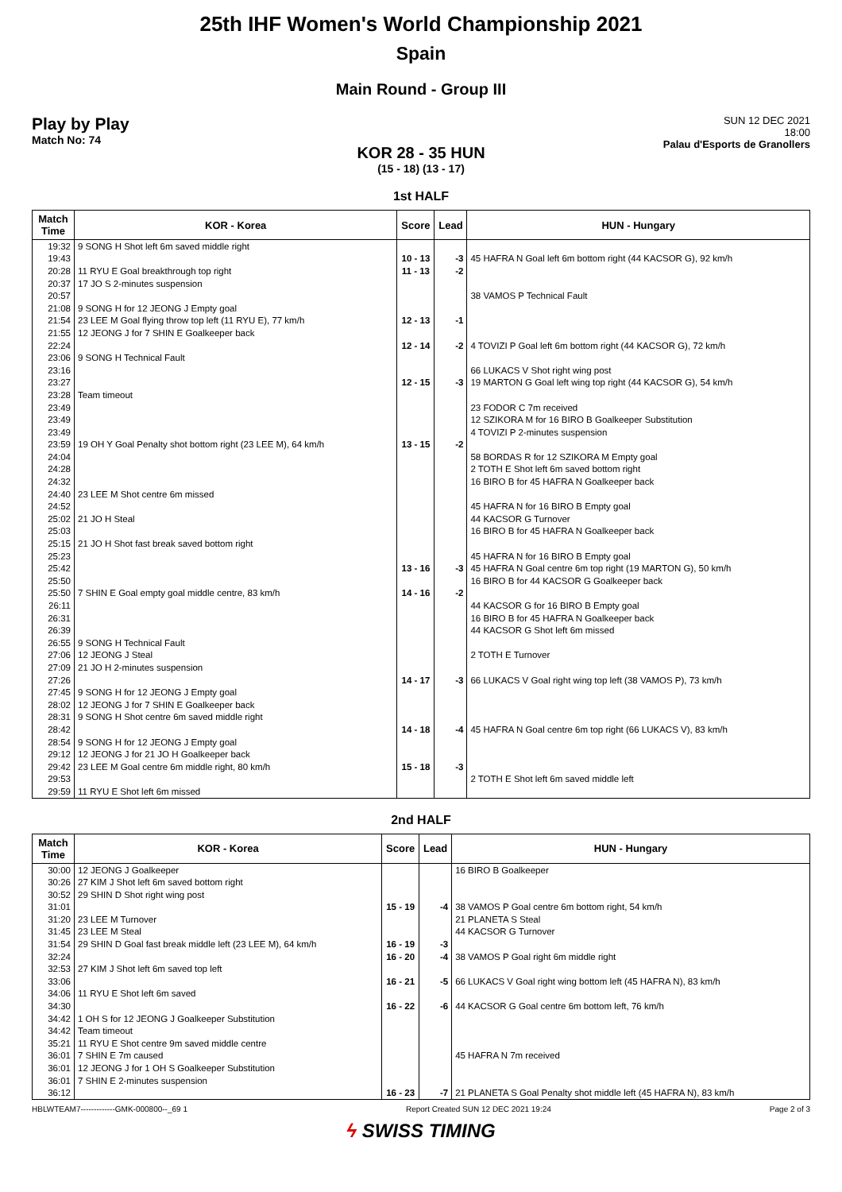25th IHF Women's World Championship 2021
Spain
Main Round - Group III
Play by Play
Match No: 74
SUN 12 DEC 2021
18:00
Palau d'Esports de Granollers
KOR 28 - 35 HUN
(15 - 18) (13 - 17)
1st HALF
| Match Time | KOR - Korea | Score | Lead | HUN - Hungary |
| --- | --- | --- | --- | --- |
| 19:32 | 9 SONG H Shot left 6m saved middle right | | | |
| 19:43 | | 10 - 13 | -3 | 45 HAFRA N Goal left 6m bottom right (44 KACSOR G), 92 km/h |
| 20:28 | 11 RYU E Goal breakthrough top right | 11 - 13 | -2 | |
| 20:37 | 17 JO S 2-minutes suspension | | | |
| 20:57 | | | | 38 VAMOS P Technical Fault |
| 21:08 | 9 SONG H for 12 JEONG J Empty goal | | | |
| 21:54 | 23 LEE M Goal flying throw top left (11 RYU E), 77 km/h | 12 - 13 | -1 | |
| 21:55 | 12 JEONG J for 7 SHIN E Goalkeeper back | | | |
| 22:24 | | 12 - 14 | -2 | 4 TOVIZI P Goal left 6m bottom right (44 KACSOR G), 72 km/h |
| 23:06 | 9 SONG H Technical Fault | | | |
| 23:16 | | | | 66 LUKACS V Shot right wing post |
| 23:27 | | 12 - 15 | -3 | 19 MARTON G Goal left wing top right (44 KACSOR G), 54 km/h |
| 23:28 | Team timeout | | | |
| 23:49 | | | | 23 FODOR C 7m received |
| 23:49 | | | | 12 SZIKORA M for 16 BIRO B Goalkeeper Substitution |
| 23:49 | | | | 4 TOVIZI P 2-minutes suspension |
| 23:59 | 19 OH Y Goal Penalty shot bottom right (23 LEE M), 64 km/h | 13 - 15 | -2 | |
| 24:04 | | | | 58 BORDAS R for 12 SZIKORA M Empty goal |
| 24:28 | | | | 2 TOTH E Shot left 6m saved bottom right |
| 24:32 | | | | 16 BIRO B for 45 HAFRA N Goalkeeper back |
| 24:40 | 23 LEE M Shot centre 6m missed | | | |
| 24:52 | | | | 45 HAFRA N for 16 BIRO B Empty goal |
| 25:02 | 21 JO H Steal | | | 44 KACSOR G Turnover |
| 25:03 | | | | 16 BIRO B for 45 HAFRA N Goalkeeper back |
| 25:15 | 21 JO H Shot fast break saved bottom right | | | |
| 25:23 | | | | 45 HAFRA N for 16 BIRO B Empty goal |
| 25:42 | | 13 - 16 | -3 | 45 HAFRA N Goal centre 6m top right (19 MARTON G), 50 km/h |
| 25:50 | | | | 16 BIRO B for 44 KACSOR G Goalkeeper back |
| 25:50 | 7 SHIN E Goal empty goal middle centre, 83 km/h | 14 - 16 | -2 | |
| 26:11 | | | | 44 KACSOR G for 16 BIRO B Empty goal |
| 26:31 | | | | 16 BIRO B for 45 HAFRA N Goalkeeper back |
| 26:39 | | | | 44 KACSOR G Shot left 6m missed |
| 26:55 | 9 SONG H Technical Fault | | | |
| 27:06 | 12 JEONG J Steal | | | 2 TOTH E Turnover |
| 27:09 | 21 JO H 2-minutes suspension | | | |
| 27:26 | | 14 - 17 | -3 | 66 LUKACS V Goal right wing top left (38 VAMOS P), 73 km/h |
| 27:45 | 9 SONG H for 12 JEONG J Empty goal | | | |
| 28:02 | 12 JEONG J for 7 SHIN E Goalkeeper back | | | |
| 28:31 | 9 SONG H Shot centre 6m saved middle right | | | |
| 28:42 | | 14 - 18 | -4 | 45 HAFRA N Goal centre 6m top right (66 LUKACS V), 83 km/h |
| 28:54 | 9 SONG H for 12 JEONG J Empty goal | | | |
| 29:12 | 12 JEONG J for 21 JO H Goalkeeper back | | | |
| 29:42 | 23 LEE M Goal centre 6m middle right, 80 km/h | 15 - 18 | -3 | |
| 29:53 | | | | 2 TOTH E Shot left 6m saved middle left |
| 29:59 | 11 RYU E Shot left 6m missed | | | |
2nd HALF
| Match Time | KOR - Korea | Score | Lead | HUN - Hungary |
| --- | --- | --- | --- | --- |
| 30:00 | 12 JEONG J Goalkeeper | | | 16 BIRO B Goalkeeper |
| 30:26 | 27 KIM J Shot left 6m saved bottom right | | | |
| 30:52 | 29 SHIN D Shot right wing post | | | |
| 31:01 | | 15 - 19 | -4 | 38 VAMOS P Goal centre 6m bottom right, 54 km/h |
| 31:20 | 23 LEE M Turnover | | | 21 PLANETA S Steal |
| 31:45 | 23 LEE M Steal | | | 44 KACSOR G Turnover |
| 31:54 | 29 SHIN D Goal fast break middle left (23 LEE M), 64 km/h | 16 - 19 | -3 | |
| 32:24 | | 16 - 20 | -4 | 38 VAMOS P Goal right 6m middle right |
| 32:53 | 27 KIM J Shot left 6m saved top left | | | |
| 33:06 | | 16 - 21 | -5 | 66 LUKACS V Goal right wing bottom left (45 HAFRA N), 83 km/h |
| 34:06 | 11 RYU E Shot left 6m saved | | | |
| 34:30 | | 16 - 22 | -6 | 44 KACSOR G Goal centre 6m bottom left, 76 km/h |
| 34:42 | 1 OH S for 12 JEONG J Goalkeeper Substitution | | | |
| 34:42 | Team timeout | | | |
| 35:21 | 11 RYU E Shot centre 9m saved middle centre | | | |
| 36:01 | 7 SHIN E 7m caused | | | 45 HAFRA N 7m received |
| 36:01 | 12 JEONG J for 1 OH S Goalkeeper Substitution | | | |
| 36:01 | 7 SHIN E 2-minutes suspension | | | |
| 36:12 | | 16 - 23 | -7 | 21 PLANETA S Goal Penalty shot middle left (45 HAFRA N), 83 km/h |
HBLWTEAM7-------------GMK-000800--_69 1 Report Created SUN 12 DEC 2021 19:24 Page 2 of 3
ϟ SWISS TIMING